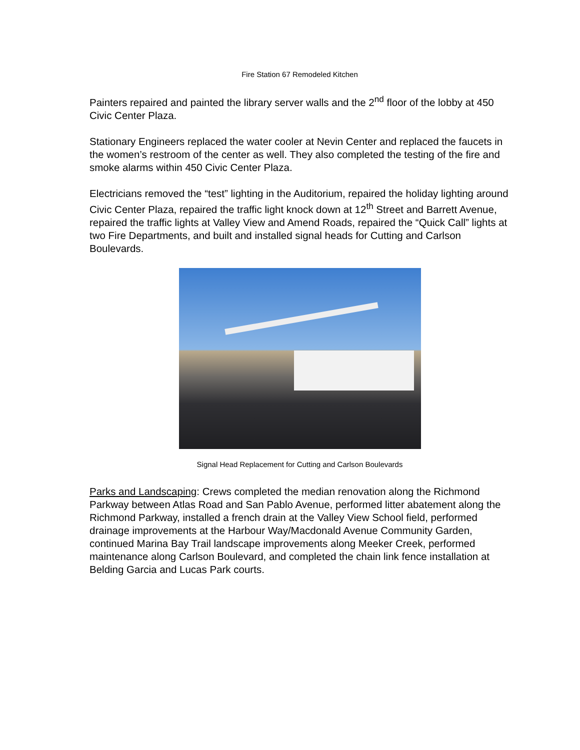Fire Station 67 Remodeled Kitchen
Painters repaired and painted the library server walls and the 2<sup>nd</sup> floor of the lobby at 450 Civic Center Plaza.
Stationary Engineers replaced the water cooler at Nevin Center and replaced the faucets in the women’s restroom of the center as well. They also completed the testing of the fire and smoke alarms within 450 Civic Center Plaza.
Electricians removed the “test” lighting in the Auditorium, repaired the holiday lighting around Civic Center Plaza, repaired the traffic light knock down at 12<sup>th</sup> Street and Barrett Avenue, repaired the traffic lights at Valley View and Amend Roads, repaired the “Quick Call” lights at two Fire Departments, and built and installed signal heads for Cutting and Carlson Boulevards.
Signal Head Replacement for Cutting and Carlson Boulevards
Parks and Landscaping: Crews completed the median renovation along the Richmond Parkway between Atlas Road and San Pablo Avenue, performed litter abatement along the Richmond Parkway, installed a french drain at the Valley View School field, performed drainage improvements at the Harbour Way/Macdonald Avenue Community Garden, continued Marina Bay Trail landscape improvements along Meeker Creek, performed maintenance along Carlson Boulevard, and completed the chain link fence installation at Belding Garcia and Lucas Park courts.